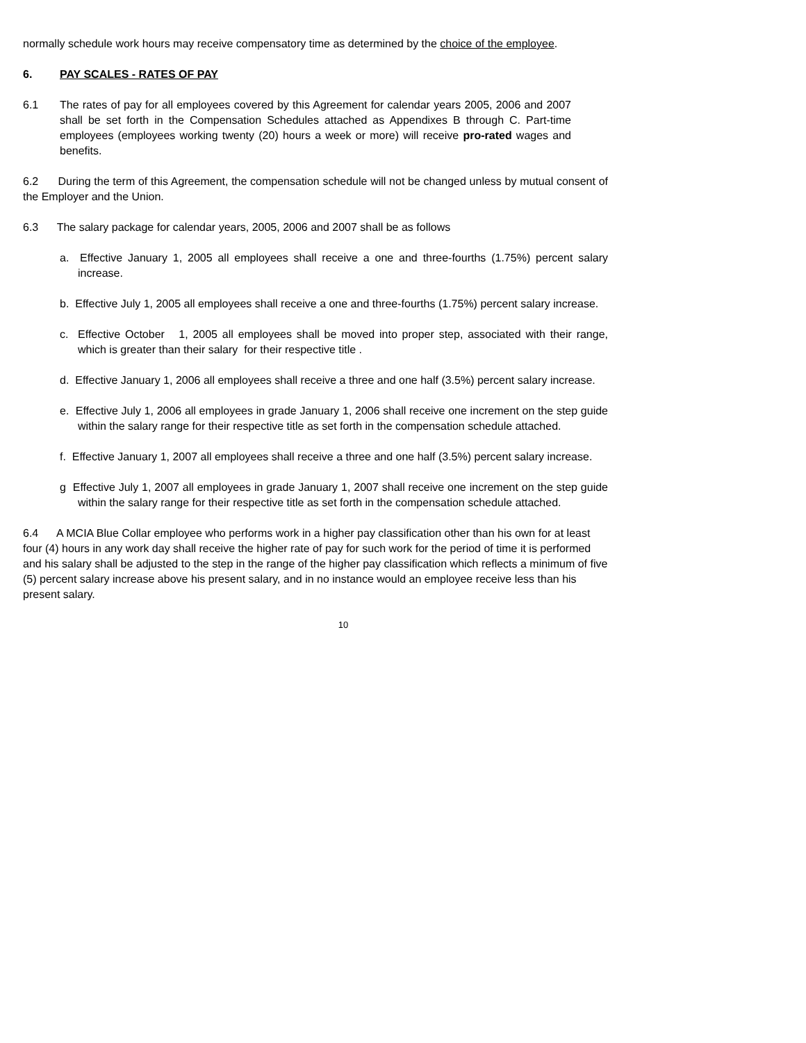normally schedule work hours may receive compensatory time as determined by the choice of the employee.
6. PAY SCALES - RATES OF PAY
6.1 The rates of pay for all employees covered by this Agreement for calendar years 2005, 2006 and 2007 shall be set forth in the Compensation Schedules attached as Appendixes B through C. Part-time employees (employees working twenty (20) hours a week or more) will receive pro-rated wages and benefits.
6.2 During the term of this Agreement, the compensation schedule will not be changed unless by mutual consent of the Employer and the Union.
6.3 The salary package for calendar years, 2005, 2006 and 2007 shall be as follows
a. Effective January 1, 2005 all employees shall receive a one and three-fourths (1.75%) percent salary increase.
b. Effective July 1, 2005 all employees shall receive a one and three-fourths (1.75%) percent salary increase.
c. Effective October 1, 2005 all employees shall be moved into proper step, associated with their range, which is greater than their salary for their respective title .
d. Effective January 1, 2006 all employees shall receive a three and one half (3.5%) percent salary increase.
e. Effective July 1, 2006 all employees in grade January 1, 2006 shall receive one increment on the step guide within the salary range for their respective title as set forth in the compensation schedule attached.
f. Effective January 1, 2007 all employees shall receive a three and one half (3.5%) percent salary increase.
g Effective July 1, 2007 all employees in grade January 1, 2007 shall receive one increment on the step guide within the salary range for their respective title as set forth in the compensation schedule attached.
6.4 A MCIA Blue Collar employee who performs work in a higher pay classification other than his own for at least four (4) hours in any work day shall receive the higher rate of pay for such work for the period of time it is performed and his salary shall be adjusted to the step in the range of the higher pay classification which reflects a minimum of five (5) percent salary increase above his present salary, and in no instance would an employee receive less than his present salary.
10